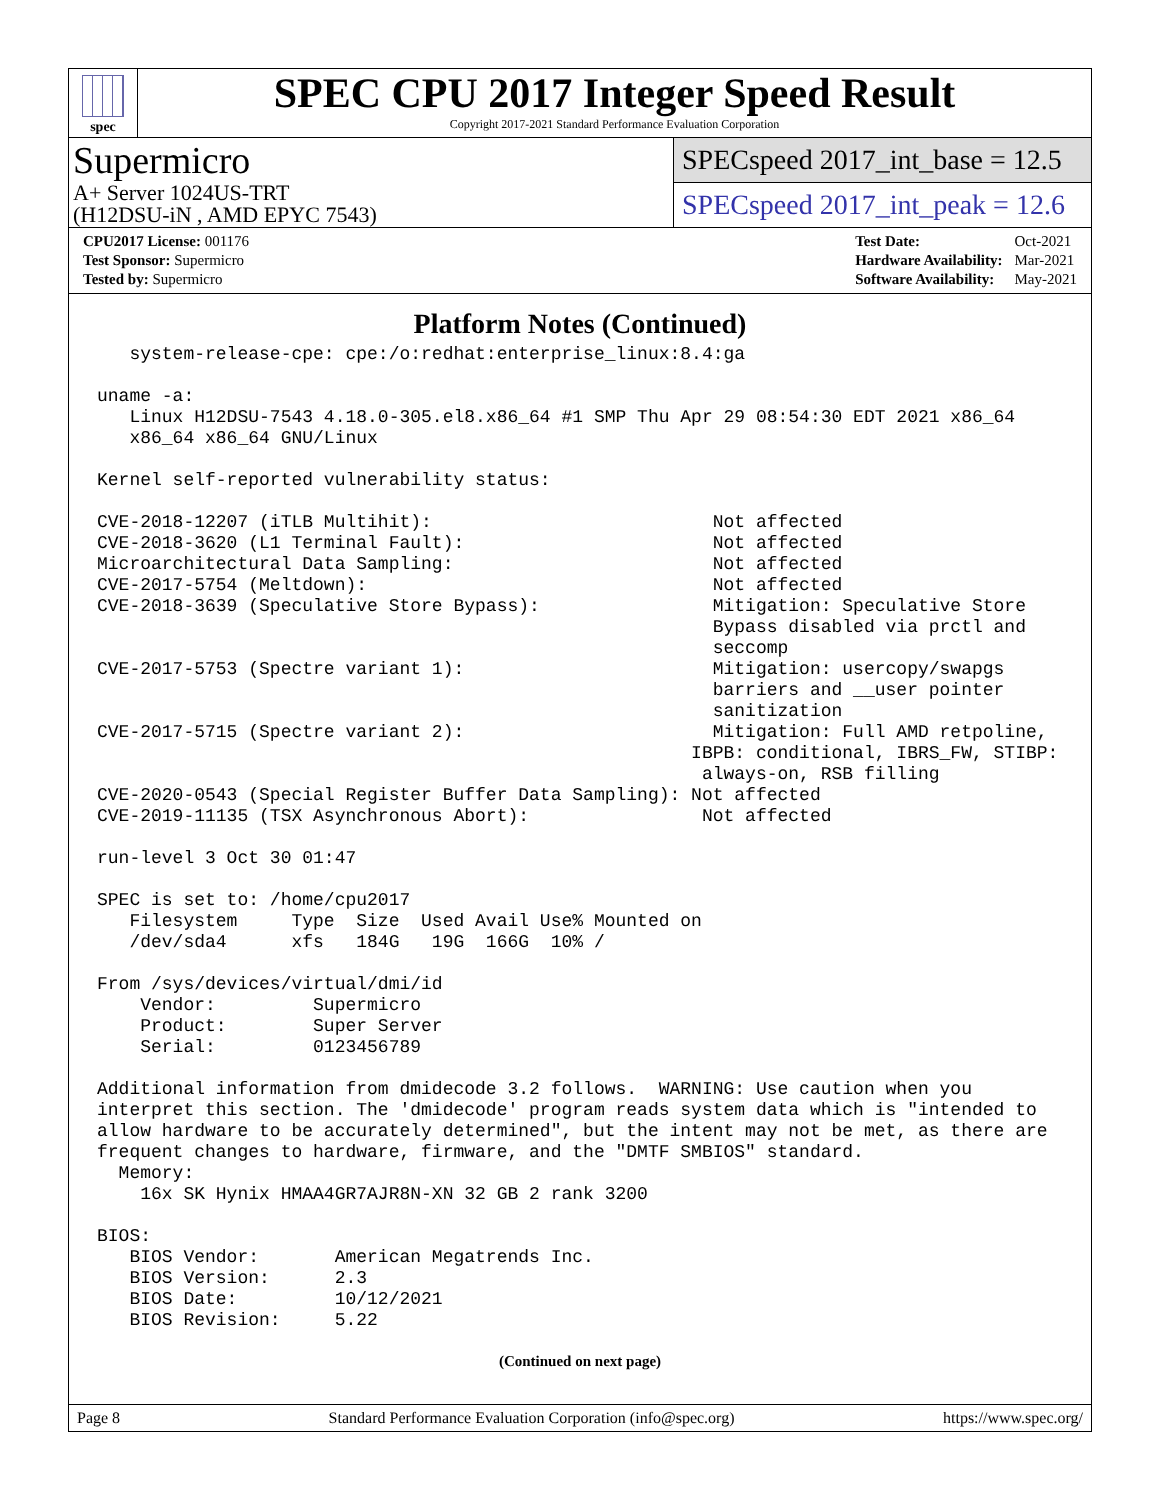spec
SPEC CPU 2017 Integer Speed Result
Copyright 2017-2021 Standard Performance Evaluation Corporation
Supermicro
A+ Server 1024US-TRT
(H12DSU-iN , AMD EPYC 7543)
SPECspeed 2017_int_base = 12.5
SPECspeed 2017_int_peak = 12.6
| CPU2017 License: 001176 |
| Test Sponsor: Supermicro |
| Tested by: Supermicro |
| Test Date: | Oct-2021 |
| Hardware Availability: | Mar-2021 |
| Software Availability: | May-2021 |
Platform Notes (Continued)
   system-release-cpe: cpe:/o:redhat:enterprise_linux:8.4:ga

uname -a:
   Linux H12DSU-7543 4.18.0-305.el8.x86_64 #1 SMP Thu Apr 29 08:54:30 EDT 2021 x86_64
   x86_64 x86_64 GNU/Linux

Kernel self-reported vulnerability status:

CVE-2018-12207 (iTLB Multihit):                          Not affected
CVE-2018-3620 (L1 Terminal Fault):                       Not affected
Microarchitectural Data Sampling:                        Not affected
CVE-2017-5754 (Meltdown):                                Not affected
CVE-2018-3639 (Speculative Store Bypass):                Mitigation: Speculative Store
                                                         Bypass disabled via prctl and
                                                         seccomp
CVE-2017-5753 (Spectre variant 1):                       Mitigation: usercopy/swapgs
                                                         barriers and __user pointer
                                                         sanitization
CVE-2017-5715 (Spectre variant 2):                       Mitigation: Full AMD retpoline,
                                                       IBPB: conditional, IBRS_FW, STIBP:
                                                        always-on, RSB filling
CVE-2020-0543 (Special Register Buffer Data Sampling): Not affected
CVE-2019-11135 (TSX Asynchronous Abort):                Not affected

run-level 3 Oct 30 01:47

SPEC is set to: /home/cpu2017
   Filesystem     Type  Size  Used Avail Use% Mounted on
   /dev/sda4      xfs   184G   19G  166G  10% /

From /sys/devices/virtual/dmi/id
    Vendor:         Supermicro
    Product:        Super Server
    Serial:         0123456789

Additional information from dmidecode 3.2 follows.  WARNING: Use caution when you
interpret this section. The 'dmidecode' program reads system data which is "intended to
allow hardware to be accurately determined", but the intent may not be met, as there are
frequent changes to hardware, firmware, and the "DMTF SMBIOS" standard.
  Memory:
    16x SK Hynix HMAA4GR7AJR8N-XN 32 GB 2 rank 3200

BIOS:
   BIOS Vendor:       American Megatrends Inc.
   BIOS Version:      2.3
   BIOS Date:         10/12/2021
   BIOS Revision:     5.22
(Continued on next page)
Page 8 Standard Performance Evaluation Corporation (info@spec.org) https://www.spec.org/